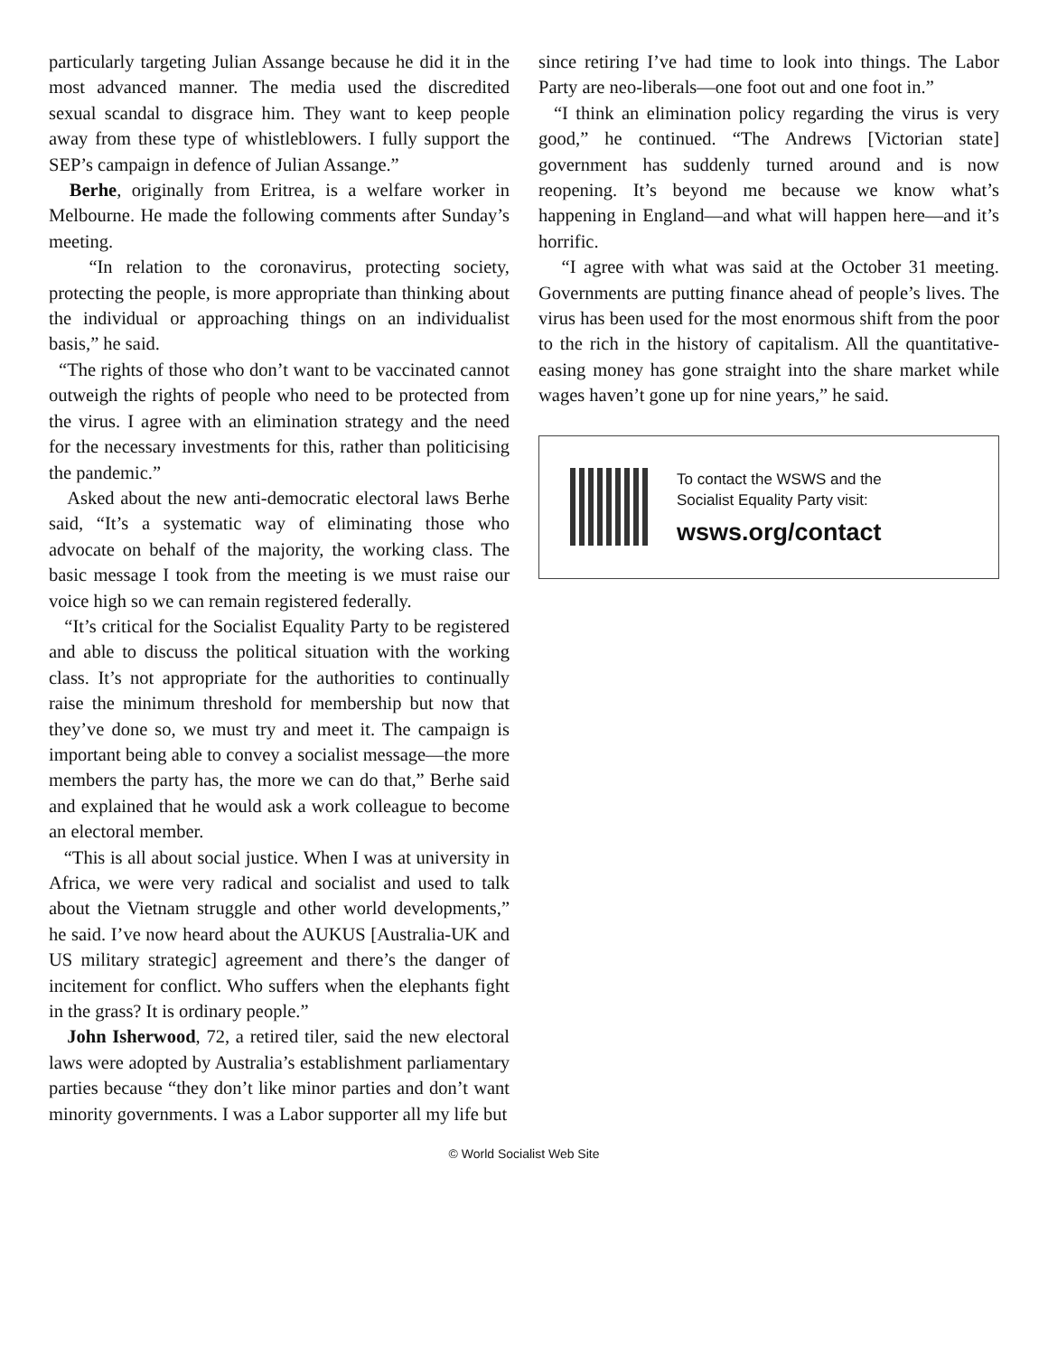particularly targeting Julian Assange because he did it in the most advanced manner. The media used the discredited sexual scandal to disgrace him. They want to keep people away from these type of whistleblowers. I fully support the SEP’s campaign in defence of Julian Assange.”
Berhe, originally from Eritrea, is a welfare worker in Melbourne. He made the following comments after Sunday’s meeting.
“In relation to the coronavirus, protecting society, protecting the people, is more appropriate than thinking about the individual or approaching things on an individualist basis,” he said.
“The rights of those who don’t want to be vaccinated cannot outweigh the rights of people who need to be protected from the virus. I agree with an elimination strategy and the need for the necessary investments for this, rather than politicising the pandemic.”
Asked about the new anti-democratic electoral laws Berhe said, “It’s a systematic way of eliminating those who advocate on behalf of the majority, the working class. The basic message I took from the meeting is we must raise our voice high so we can remain registered federally.
“It’s critical for the Socialist Equality Party to be registered and able to discuss the political situation with the working class. It’s not appropriate for the authorities to continually raise the minimum threshold for membership but now that they’ve done so, we must try and meet it. The campaign is important being able to convey a socialist message—the more members the party has, the more we can do that,” Berhe said and explained that he would ask a work colleague to become an electoral member.
“This is all about social justice. When I was at university in Africa, we were very radical and socialist and used to talk about the Vietnam struggle and other world developments,” he said. I’ve now heard about the AUKUS [Australia-UK and US military strategic] agreement and there’s the danger of incitement for conflict. Who suffers when the elephants fight in the grass? It is ordinary people.”
John Isherwood, 72, a retired tiler, said the new electoral laws were adopted by Australia’s establishment parliamentary parties because “they don’t like minor parties and don’t want minority governments. I was a Labor supporter all my life but
since retiring I’ve had time to look into things. The Labor Party are neo-liberals—one foot out and one foot in.”
“I think an elimination policy regarding the virus is very good,” he continued. “The Andrews [Victorian state] government has suddenly turned around and is now reopening. It’s beyond me because we know what’s happening in England—and what will happen here—and it’s horrific.
“I agree with what was said at the October 31 meeting. Governments are putting finance ahead of people’s lives. The virus has been used for the most enormous shift from the poor to the rich in the history of capitalism. All the quantitative-easing money has gone straight into the share market while wages haven’t gone up for nine years,” he said.
To contact the WSWS and the
Socialist Equality Party visit:
wsws.org/contact
© World Socialist Web Site